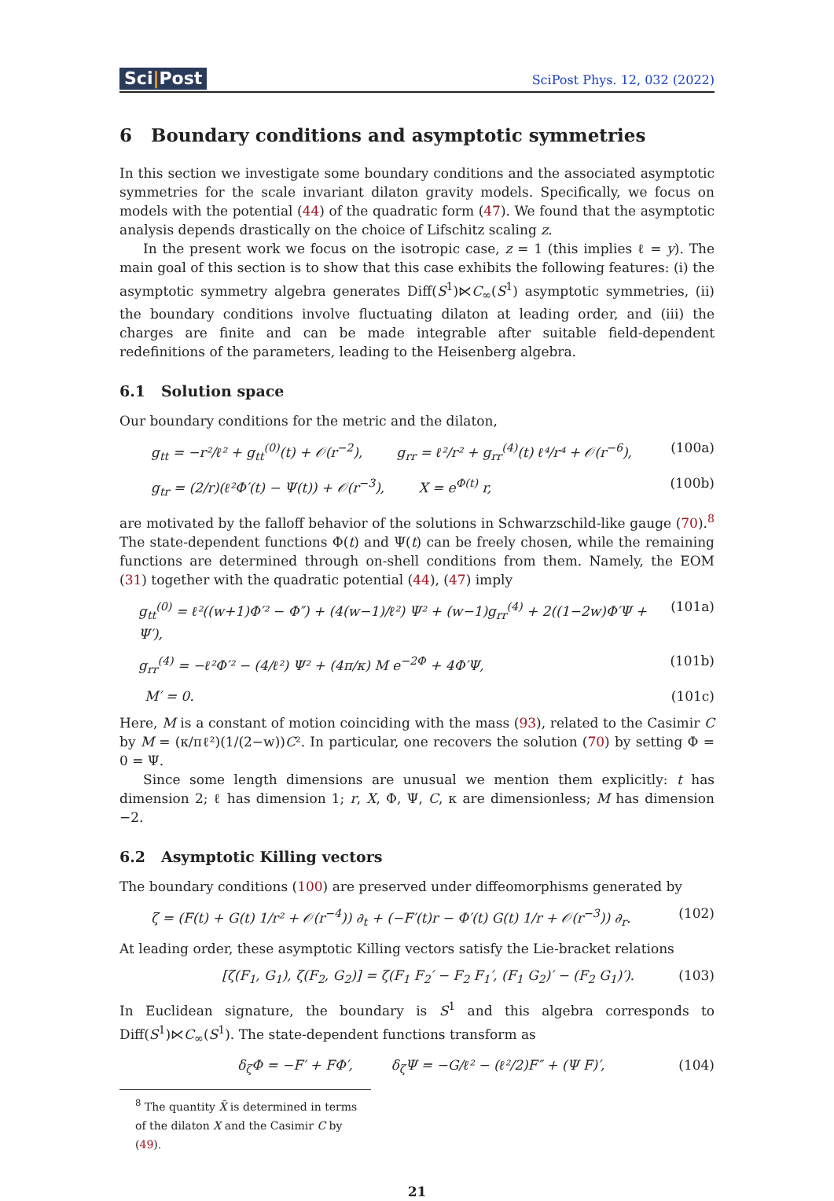Sci|Post
SciPost Phys. 12, 032 (2022)
6 Boundary conditions and asymptotic symmetries
In this section we investigate some boundary conditions and the associated asymptotic symmetries for the scale invariant dilaton gravity models. Specifically, we focus on models with the potential (44) of the quadratic form (47). We found that the asymptotic analysis depends drastically on the choice of Lifschitz scaling z.
In the present work we focus on the isotropic case, z = 1 (this implies ℓ = y). The main goal of this section is to show that this case exhibits the following features: (i) the asymptotic symmetry algebra generates Diff(S<sup>1</sup>)⋉C<sub>∞</sub>(S<sup>1</sup>) asymptotic symmetries, (ii) the boundary conditions involve fluctuating dilaton at leading order, and (iii) the charges are finite and can be made integrable after suitable field-dependent redefinitions of the parameters, leading to the Heisenberg algebra.
6.1 Solution space
Our boundary conditions for the metric and the dilaton,
g<sub>tt</sub> = −r²/ℓ² + g<sub>tt</sub><sup>(0)</sup>(t) + 𝒪(r<sup>−2</sup>), g<sub>rr</sub> = ℓ²/r² + g<sub>rr</sub><sup>(4)</sup>(t) ℓ⁴/r⁴ + 𝒪(r<sup>−6</sup>), (100a)
g<sub>tr</sub> = (2/r)(ℓ²Φ′(t) − Ψ(t)) + 𝒪(r<sup>−3</sup>), X = e<sup>Φ(t)</sup> r, (100b)
are motivated by the falloff behavior of the solutions in Schwarzschild-like gauge (70).<sup>8</sup> The state-dependent functions Φ(t) and Ψ(t) can be freely chosen, while the remaining functions are determined through on-shell conditions from them. Namely, the EOM (31) together with the quadratic potential (44), (47) imply
g<sub>tt</sub><sup>(0)</sup> = ℓ²((w+1)Φ′² − Φ″) + (4(w−1)/ℓ²) Ψ² + (w−1)g<sub>rr</sub><sup>(4)</sup> + 2((1−2w)Φ′Ψ + Ψ′), (101a)
g<sub>rr</sub><sup>(4)</sup> = −ℓ²Φ′² − (4/ℓ²) Ψ² + (4π/κ) M e<sup>−2Φ</sup> + 4Φ′Ψ, (101b)
M′ = 0. (101c)
Here, M is a constant of motion coinciding with the mass (93), related to the Casimir C by M = (κ/πℓ²)(1/(2−w))C². In particular, one recovers the solution (70) by setting Φ = 0 = Ψ.
Since some length dimensions are unusual we mention them explicitly: t has dimension 2; ℓ has dimension 1; r, X, Φ, Ψ, C, κ are dimensionless; M has dimension −2.
6.2 Asymptotic Killing vectors
The boundary conditions (100) are preserved under diffeomorphisms generated by
ζ = (F(t) + G(t) 1/r² + 𝒪(r<sup>−4</sup>)) ∂<sub>t</sub> + (−F′(t)r − Φ′(t) G(t) 1/r + 𝒪(r<sup>−3</sup>)) ∂<sub>r</sub>. (102)
At leading order, these asymptotic Killing vectors satisfy the Lie-bracket relations
[ζ(F<sub>1</sub>, G<sub>1</sub>), ζ(F<sub>2</sub>, G<sub>2</sub>)] = ζ(F<sub>1</sub> F<sub>2</sub>′ − F<sub>2</sub> F<sub>1</sub>′, (F<sub>1</sub> G<sub>2</sub>)′ − (F<sub>2</sub> G<sub>1</sub>)′). (103)
In Euclidean signature, the boundary is S<sup>1</sup> and this algebra corresponds to Diff(S<sup>1</sup>)⋉C<sub>∞</sub>(S<sup>1</sup>). The state-dependent functions transform as
δ<sub>ζ</sub>Φ = −F′ + FΦ′, δ<sub>ζ</sub>Ψ = −G/ℓ² − (ℓ²/2)F″ + (Ψ F)′, (104)
<sup>8</sup> The quantity X̃ is determined in terms of the dilaton X and the Casimir C by (49).
21